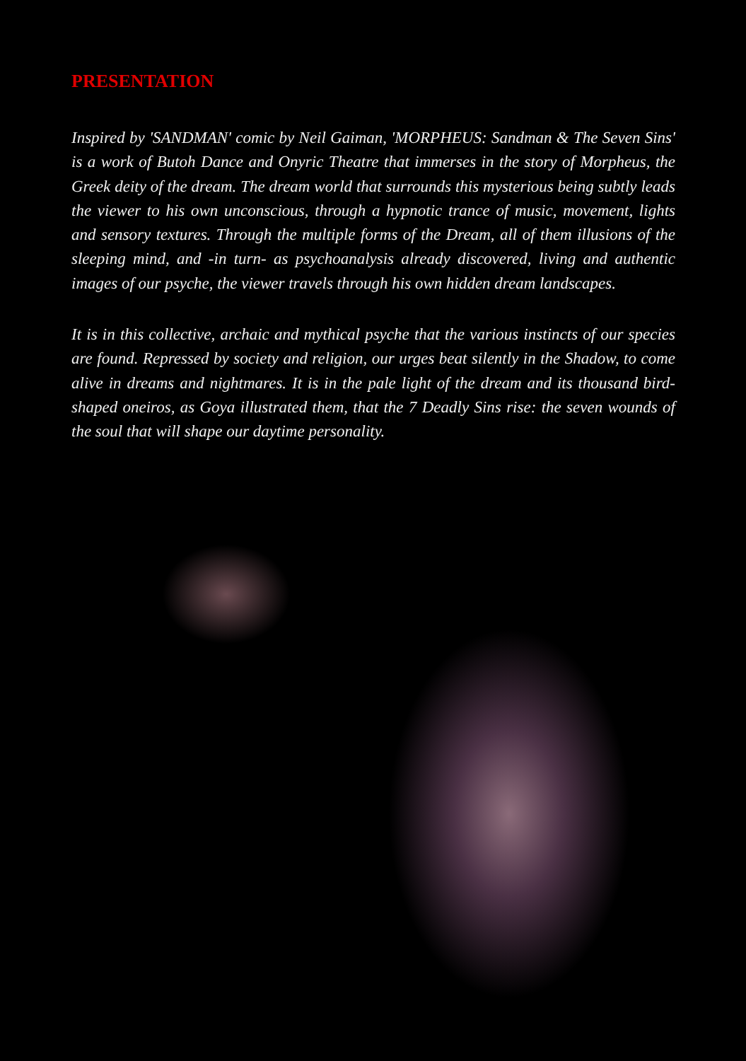PRESENTATION
Inspired by 'SANDMAN' comic by Neil Gaiman, 'MORPHEUS: Sandman & The Seven Sins' is a work of Butoh Dance and Onyric Theatre that immerses in the story of Morpheus, the Greek deity of the dream. The dream world that surrounds this mysterious being subtly leads the viewer to his own unconscious, through a hypnotic trance of music, movement, lights and sensory textures. Through the multiple forms of the Dream, all of them illusions of the sleeping mind, and -in turn- as psychoanalysis already discovered, living and authentic images of our psyche, the viewer travels through his own hidden dream landscapes.
It is in this collective, archaic and mythical psyche that the various instincts of our species are found. Repressed by society and religion, our urges beat silently in the Shadow, to come alive in dreams and nightmares. It is in the pale light of the dream and its thousand bird-shaped oneiros, as Goya illustrated them, that the 7 Deadly Sins rise: the seven wounds of the soul that will shape our daytime personality.